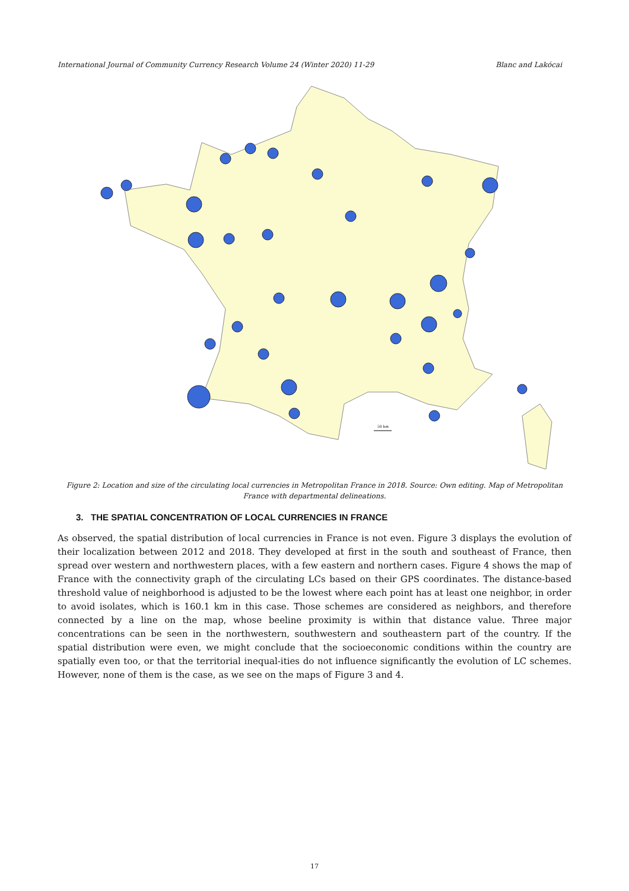International Journal of Community Currency Research Volume 24 (Winter 2020) 11-29 Blanc and Lakócai
50 km
Figure 2: Location and size of the circulating local currencies in Metropolitan France in 2018. Source: Own editing. Map of Metropolitan France with departmental delineations.
3. THE SPATIAL CONCENTRATION OF LOCAL CURRENCIES IN FRANCE
As observed, the spatial distribution of local currencies in France is not even. Figure 3 displays the evolution of their localization between 2012 and 2018. They developed at first in the south and southeast of France, then spread over western and northwestern places, with a few eastern and northern cases. Figure 4 shows the map of France with the connectivity graph of the circulating LCs based on their GPS coordinates. The distance-based threshold value of neighborhood is adjusted to be the lowest where each point has at least one neighbor, in order to avoid isolates, which is 160.1 km in this case. Those schemes are considered as neighbors, and therefore connected by a line on the map, whose beeline proximity is within that distance value. Three major concentrations can be seen in the northwestern, southwestern and southeastern part of the country. If the spatial distribution were even, we might conclude that the socioeconomic conditions within the country are spatially even too, or that the territorial inequal-ities do not influence significantly the evolution of LC schemes. However, none of them is the case, as we see on the maps of Figure 3 and 4.
17